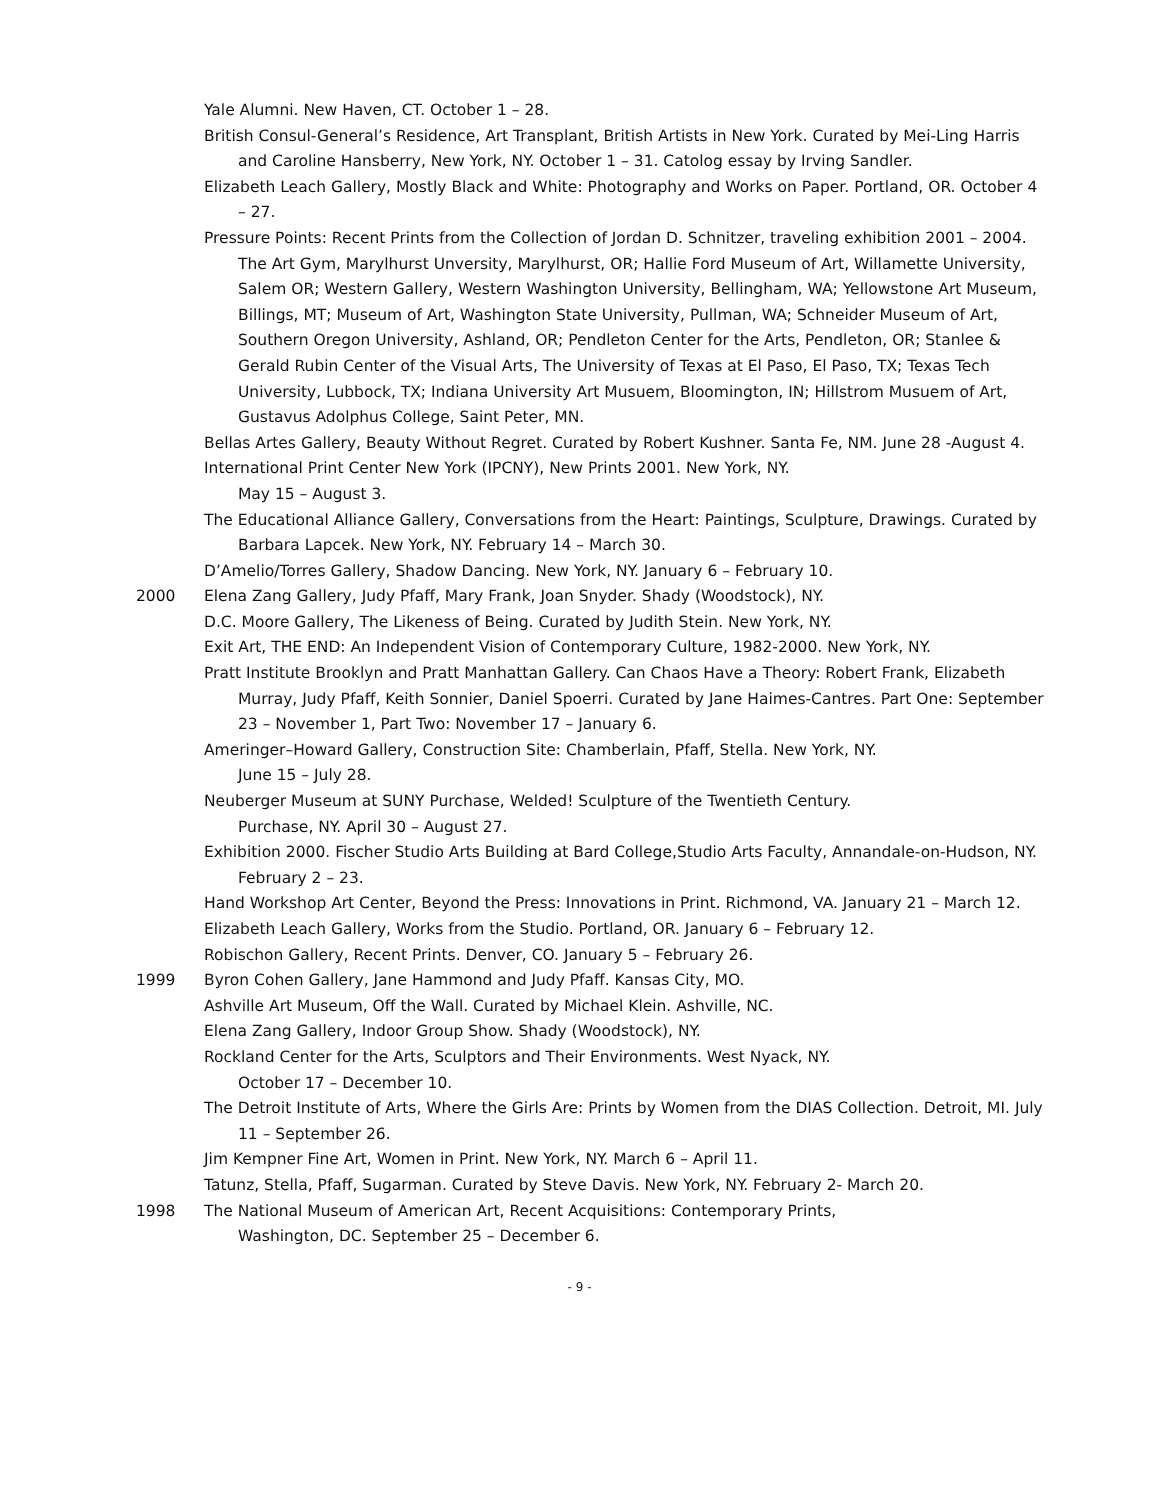Yale Alumni. New Haven, CT. October 1 – 28.
British Consul-General’s Residence, Art Transplant, British Artists in New York. Curated by Mei-Ling Harris and Caroline Hansberry, New York, NY. October 1 – 31. Catolog essay by Irving Sandler.
Elizabeth Leach Gallery, Mostly Black and White: Photography and Works on Paper. Portland, OR. October 4 – 27.
Pressure Points: Recent Prints from the Collection of Jordan D. Schnitzer, traveling exhibition 2001 – 2004. The Art Gym, Marylhurst Unversity, Marylhurst, OR; Hallie Ford Museum of Art, Willamette University, Salem OR; Western Gallery, Western Washington University, Bellingham, WA; Yellowstone Art Museum, Billings, MT; Museum of Art, Washington State University, Pullman, WA; Schneider Museum of Art, Southern Oregon University, Ashland, OR; Pendleton Center for the Arts, Pendleton, OR; Stanlee & Gerald Rubin Center of the Visual Arts, The University of Texas at El Paso, El Paso, TX; Texas Tech University, Lubbock, TX; Indiana University Art Musuem, Bloomington, IN; Hillstrom Musuem of Art, Gustavus Adolphus College, Saint Peter, MN.
Bellas Artes Gallery, Beauty Without Regret. Curated by Robert Kushner. Santa Fe, NM. June 28 -August 4.
International Print Center New York (IPCNY), New Prints 2001. New York, NY.
May 15 – August 3.
The Educational Alliance Gallery, Conversations from the Heart: Paintings, Sculpture, Drawings. Curated by Barbara Lapcek. New York, NY. February 14 – March 30.
D’Amelio/Torres Gallery, Shadow Dancing. New York, NY. January 6 – February 10.
2000 Elena Zang Gallery, Judy Pfaff, Mary Frank, Joan Snyder. Shady (Woodstock), NY.
D.C. Moore Gallery, The Likeness of Being. Curated by Judith Stein. New York, NY.
Exit Art, THE END: An Independent Vision of Contemporary Culture, 1982-2000. New York, NY.
Pratt Institute Brooklyn and Pratt Manhattan Gallery. Can Chaos Have a Theory: Robert Frank, Elizabeth Murray, Judy Pfaff, Keith Sonnier, Daniel Spoerri. Curated by Jane Haimes-Cantres. Part One: September 23 – November 1, Part Two: November 17 – January 6.
Ameringer–Howard Gallery, Construction Site: Chamberlain, Pfaff, Stella. New York, NY.
June 15 – July 28.
Neuberger Museum at SUNY Purchase, Welded! Sculpture of the Twentieth Century.
Purchase, NY. April 30 – August 27.
Exhibition 2000. Fischer Studio Arts Building at Bard College,Studio Arts Faculty, Annandale-on-Hudson, NY. February 2 – 23.
Hand Workshop Art Center, Beyond the Press: Innovations in Print. Richmond, VA. January 21 – March 12.
Elizabeth Leach Gallery, Works from the Studio. Portland, OR. January 6 – February 12.
Robischon Gallery, Recent Prints. Denver, CO. January 5 – February 26.
1999 Byron Cohen Gallery, Jane Hammond and Judy Pfaff. Kansas City, MO.
Ashville Art Museum, Off the Wall. Curated by Michael Klein. Ashville, NC.
Elena Zang Gallery, Indoor Group Show. Shady (Woodstock), NY.
Rockland Center for the Arts, Sculptors and Their Environments. West Nyack, NY.
October 17 – December 10.
The Detroit Institute of Arts, Where the Girls Are: Prints by Women from the DIAS Collection. Detroit, MI. July 11 – September 26.
Jim Kempner Fine Art, Women in Print. New York, NY. March 6 – April 11.
Tatunz, Stella, Pfaff, Sugarman. Curated by Steve Davis. New York, NY. February 2- March 20.
1998 The National Museum of American Art, Recent Acquisitions: Contemporary Prints,
Washington, DC. September 25 – December 6.
- 9 -